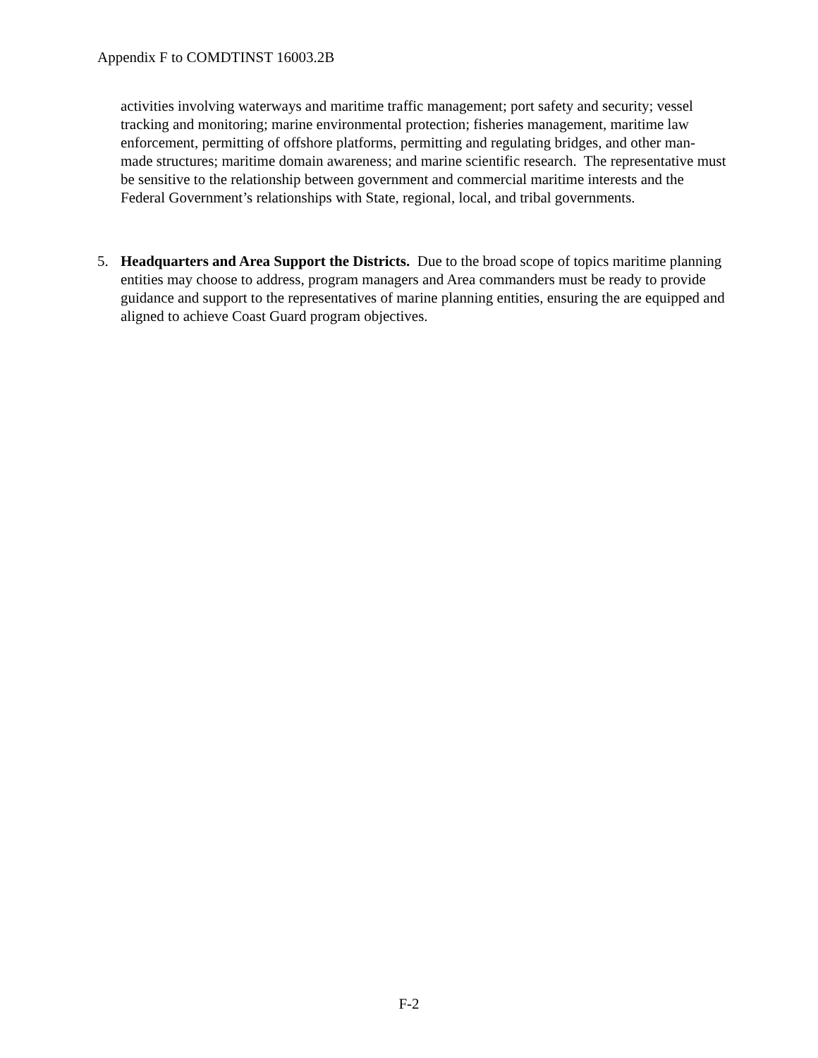Appendix F to COMDTINST 16003.2B
activities involving waterways and maritime traffic management; port safety and security; vessel tracking and monitoring; marine environmental protection; fisheries management, maritime law enforcement, permitting of offshore platforms, permitting and regulating bridges, and other man-made structures; maritime domain awareness; and marine scientific research. The representative must be sensitive to the relationship between government and commercial maritime interests and the Federal Government’s relationships with State, regional, local, and tribal governments.
5. Headquarters and Area Support the Districts. Due to the broad scope of topics maritime planning entities may choose to address, program managers and Area commanders must be ready to provide guidance and support to the representatives of marine planning entities, ensuring the are equipped and aligned to achieve Coast Guard program objectives.
F-2